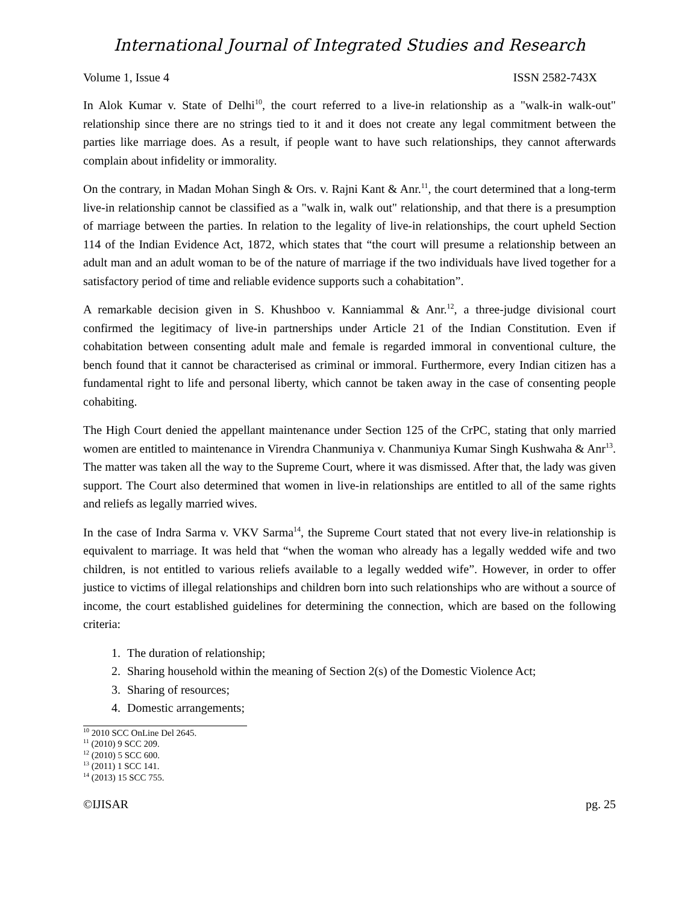International Journal of Integrated Studies and Research
Volume 1, Issue 4 ISSN 2582-743X
In Alok Kumar v. State of Delhi<sup>10</sup>, the court referred to a live-in relationship as a "walk-in walk-out" relationship since there are no strings tied to it and it does not create any legal commitment between the parties like marriage does. As a result, if people want to have such relationships, they cannot afterwards complain about infidelity or immorality.
On the contrary, in Madan Mohan Singh & Ors. v. Rajni Kant & Anr.<sup>11</sup>, the court determined that a long-term live-in relationship cannot be classified as a "walk in, walk out" relationship, and that there is a presumption of marriage between the parties. In relation to the legality of live-in relationships, the court upheld Section 114 of the Indian Evidence Act, 1872, which states that “the court will presume a relationship between an adult man and an adult woman to be of the nature of marriage if the two individuals have lived together for a satisfactory period of time and reliable evidence supports such a cohabitation”.
A remarkable decision given in S. Khushboo v. Kanniammal & Anr.<sup>12</sup>, a three-judge divisional court confirmed the legitimacy of live-in partnerships under Article 21 of the Indian Constitution. Even if cohabitation between consenting adult male and female is regarded immoral in conventional culture, the bench found that it cannot be characterised as criminal or immoral. Furthermore, every Indian citizen has a fundamental right to life and personal liberty, which cannot be taken away in the case of consenting people cohabiting.
The High Court denied the appellant maintenance under Section 125 of the CrPC, stating that only married women are entitled to maintenance in Virendra Chanmuniya v. Chanmuniya Kumar Singh Kushwaha & Anr<sup>13</sup>. The matter was taken all the way to the Supreme Court, where it was dismissed. After that, the lady was given support. The Court also determined that women in live-in relationships are entitled to all of the same rights and reliefs as legally married wives.
In the case of Indra Sarma v. VKV Sarma<sup>14</sup>, the Supreme Court stated that not every live-in relationship is equivalent to marriage. It was held that “when the woman who already has a legally wedded wife and two children, is not entitled to various reliefs available to a legally wedded wife”. However, in order to offer justice to victims of illegal relationships and children born into such relationships who are without a source of income, the court established guidelines for determining the connection, which are based on the following criteria:
1. The duration of relationship;
2. Sharing household within the meaning of Section 2(s) of the Domestic Violence Act;
3. Sharing of resources;
4. Domestic arrangements;
<sup>10</sup> 2010 SCC OnLine Del 2645.
<sup>11</sup> (2010) 9 SCC 209.
<sup>12</sup> (2010) 5 SCC 600.
<sup>13</sup> (2011) 1 SCC 141.
<sup>14</sup> (2013) 15 SCC 755.
©IJISAR pg. 25